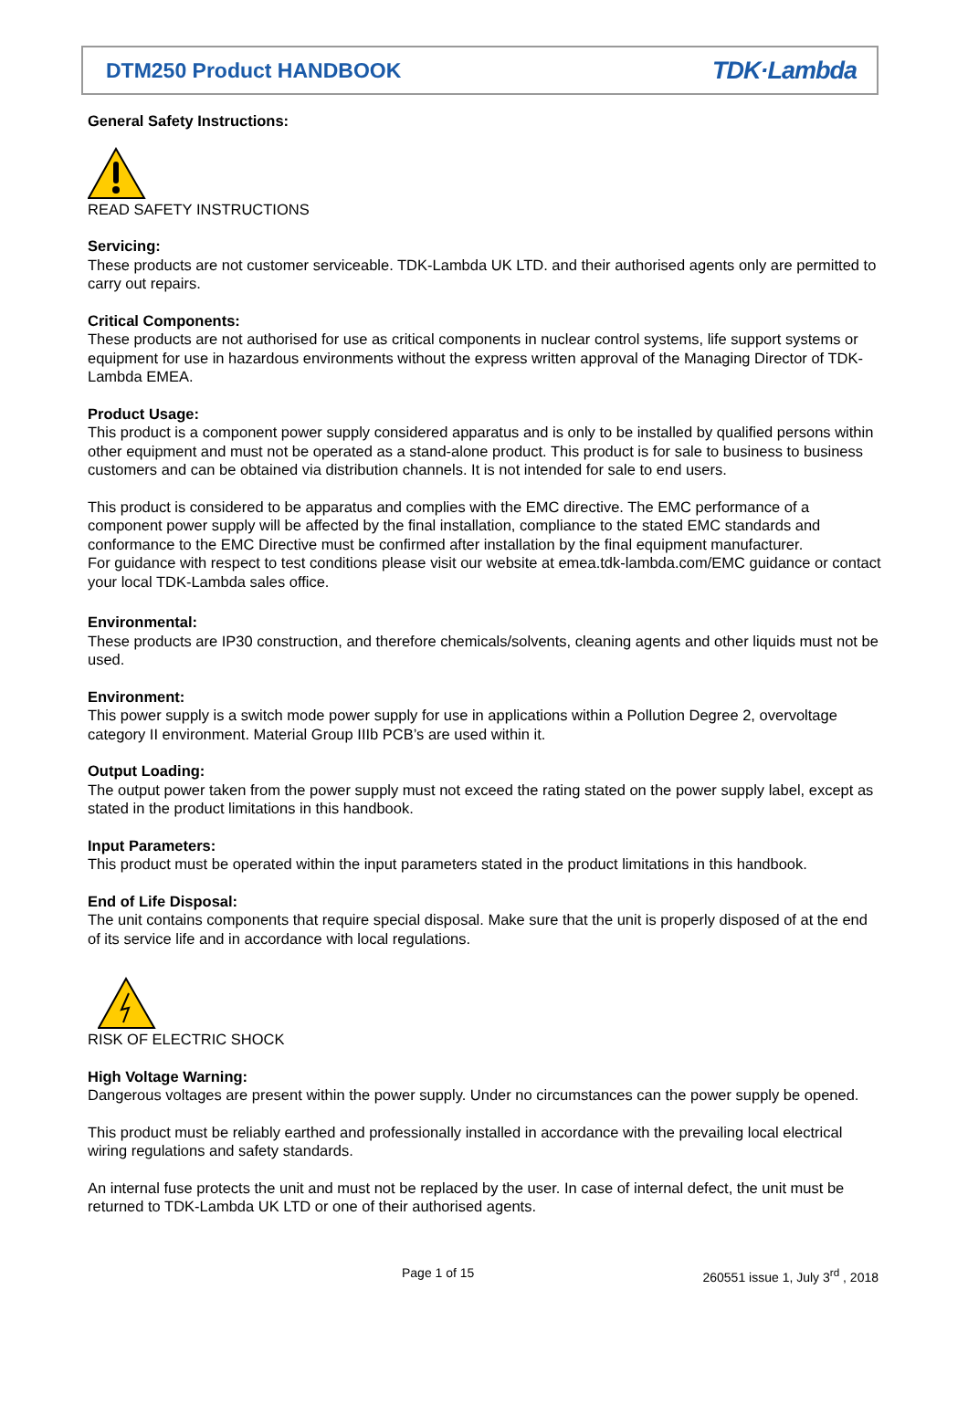DTM250 Product HANDBOOK TDK·Lambda
General Safety Instructions:
READ SAFETY INSTRUCTIONS
Servicing:
These products are not customer serviceable. TDK-Lambda UK LTD. and their authorised agents only are permitted to carry out repairs.
Critical Components:
These products are not authorised for use as critical components in nuclear control systems, life support systems or equipment for use in hazardous environments without the express written approval of the Managing Director of TDK-Lambda EMEA.
Product Usage:
This product is a component power supply considered apparatus and is only to be installed by qualified persons within other equipment and must not be operated as a stand-alone product. This product is for sale to business to business customers and can be obtained via distribution channels. It is not intended for sale to end users.
This product is considered to be apparatus and complies with the EMC directive. The EMC performance of a component power supply will be affected by the final installation, compliance to the stated EMC standards and conformance to the EMC Directive must be confirmed after installation by the final equipment manufacturer.
For guidance with respect to test conditions please visit our website at emea.tdk-lambda.com/EMC guidance or contact your local TDK-Lambda sales office.
Environmental:
These products are IP30 construction, and therefore chemicals/solvents, cleaning agents and other liquids must not be used.
Environment:
This power supply is a switch mode power supply for use in applications within a Pollution Degree 2, overvoltage category II environment. Material Group IIIb PCB’s are used within it.
Output Loading:
The output power taken from the power supply must not exceed the rating stated on the power supply label, except as stated in the product limitations in this handbook.
Input Parameters:
This product must be operated within the input parameters stated in the product limitations in this handbook.
End of Life Disposal:
The unit contains components that require special disposal. Make sure that the unit is properly disposed of at the end of its service life and in accordance with local regulations.
RISK OF ELECTRIC SHOCK
High Voltage Warning:
Dangerous voltages are present within the power supply. Under no circumstances can the power supply be opened.
This product must be reliably earthed and professionally installed in accordance with the prevailing local electrical wiring regulations and safety standards.
An internal fuse protects the unit and must not be replaced by the user. In case of internal defect, the unit must be returned to TDK-Lambda UK LTD or one of their authorised agents.
Page 1 of 15 260551 issue 1, July 3<sup>rd</sup> , 2018